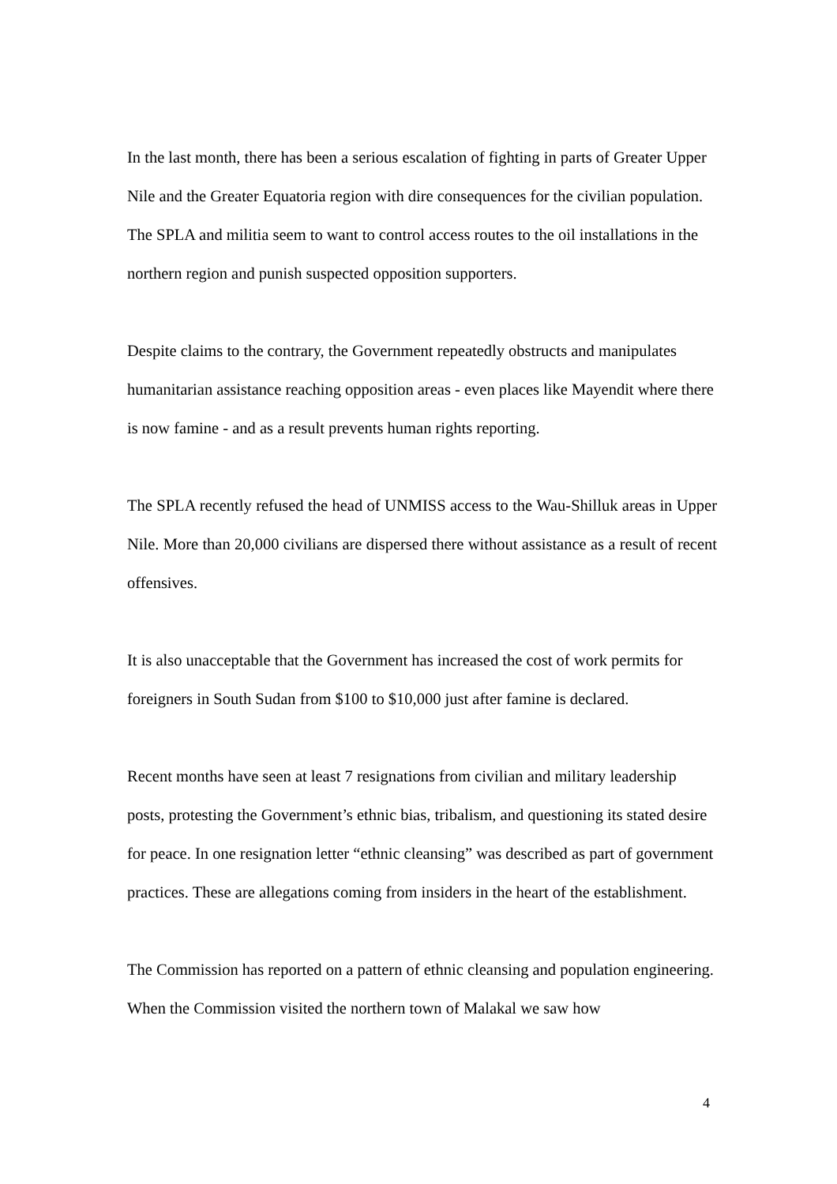In the last month, there has been a serious escalation of fighting in parts of Greater Upper Nile and the Greater Equatoria region with dire consequences for the civilian population. The SPLA and militia seem to want to control access routes to the oil installations in the northern region and punish suspected opposition supporters.
Despite claims to the contrary, the Government repeatedly obstructs and manipulates humanitarian assistance reaching opposition areas - even places like Mayendit where there is now famine - and as a result prevents human rights reporting.
The SPLA recently refused the head of UNMISS access to the Wau-Shilluk areas in Upper Nile. More than 20,000 civilians are dispersed there without assistance as a result of recent offensives.
It is also unacceptable that the Government has increased the cost of work permits for foreigners in South Sudan from $100 to $10,000 just after famine is declared.
Recent months have seen at least 7 resignations from civilian and military leadership posts, protesting the Government’s ethnic bias, tribalism, and questioning its stated desire for peace. In one resignation letter “ethnic cleansing” was described as part of government practices. These are allegations coming from insiders in the heart of the establishment.
The Commission has reported on a pattern of ethnic cleansing and population engineering. When the Commission visited the northern town of Malakal we saw how
4